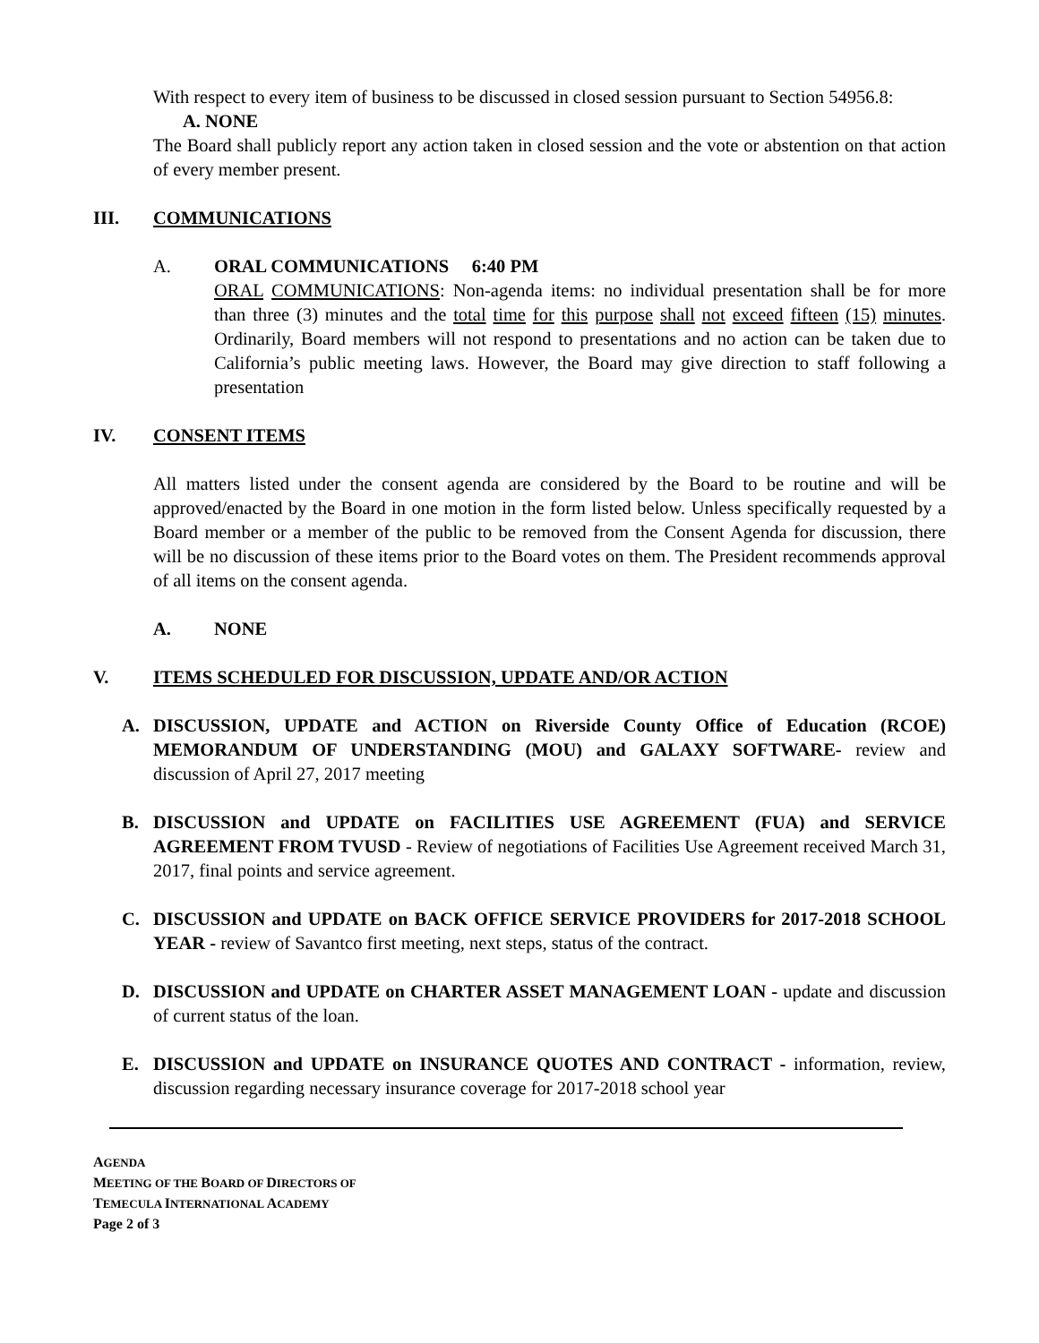With respect to every item of business to be discussed in closed session pursuant to Section 54956.8:
A. NONE
The Board shall publicly report any action taken in closed session and the vote or abstention on that action of every member present.
III. COMMUNICATIONS
A. ORAL COMMUNICATIONS 6:40 PM
ORAL COMMUNICATIONS: Non-agenda items: no individual presentation shall be for more than three (3) minutes and the total time for this purpose shall not exceed fifteen (15) minutes. Ordinarily, Board members will not respond to presentations and no action can be taken due to California’s public meeting laws. However, the Board may give direction to staff following a presentation
IV. CONSENT ITEMS
All matters listed under the consent agenda are considered by the Board to be routine and will be approved/enacted by the Board in one motion in the form listed below. Unless specifically requested by a Board member or a member of the public to be removed from the Consent Agenda for discussion, there will be no discussion of these items prior to the Board votes on them. The President recommends approval of all items on the consent agenda.
A. NONE
V. ITEMS SCHEDULED FOR DISCUSSION, UPDATE AND/OR ACTION
A. DISCUSSION, UPDATE and ACTION on Riverside County Office of Education (RCOE) MEMORANDUM OF UNDERSTANDING (MOU) and GALAXY SOFTWARE- review and discussion of April 27, 2017 meeting
B. DISCUSSION and UPDATE on FACILITIES USE AGREEMENT (FUA) and SERVICE AGREEMENT FROM TVUSD - Review of negotiations of Facilities Use Agreement received March 31, 2017, final points and service agreement.
C. DISCUSSION and UPDATE on BACK OFFICE SERVICE PROVIDERS for 2017-2018 SCHOOL YEAR - review of Savantco first meeting, next steps, status of the contract.
D. DISCUSSION and UPDATE on CHARTER ASSET MANAGEMENT LOAN - update and discussion of current status of the loan.
E. DISCUSSION and UPDATE on INSURANCE QUOTES AND CONTRACT - information, review, discussion regarding necessary insurance coverage for 2017-2018 school year
AGENDA
MEETING OF THE BOARD OF DIRECTORS OF
TEMECULA INTERNATIONAL ACADEMY
Page 2 of 3